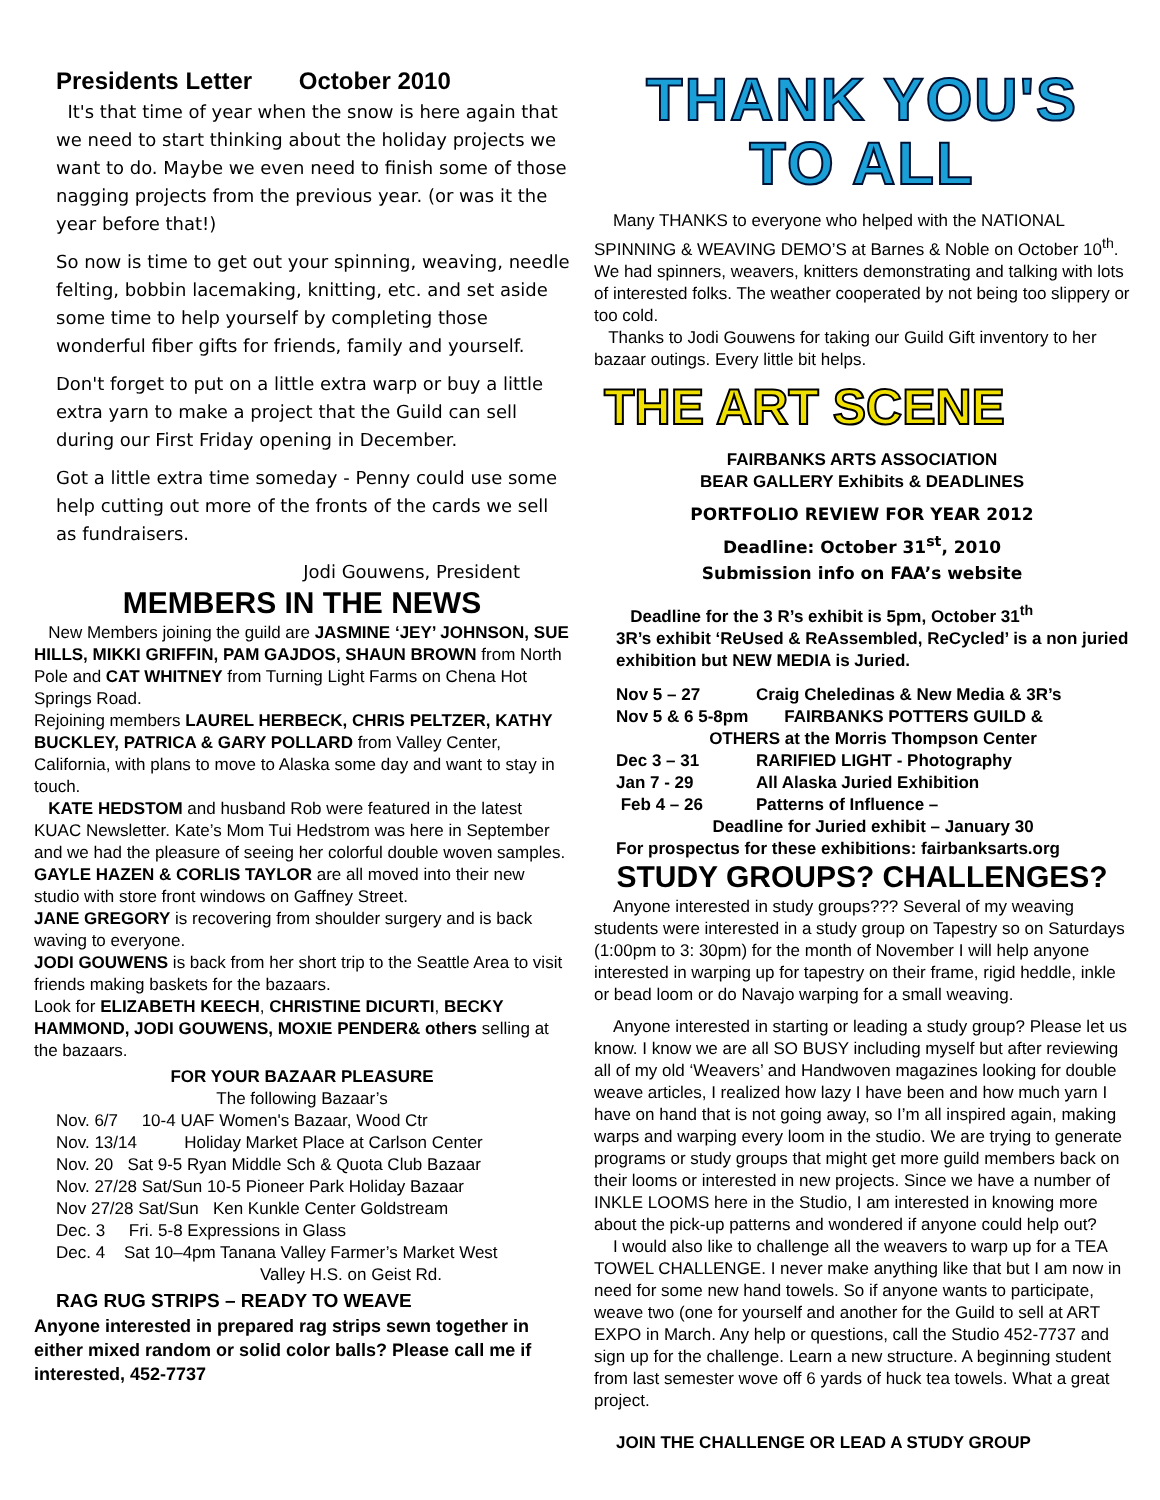Presidents Letter October 2010
It's that time of year when the snow is here again that we need to start thinking about the holiday projects we want to do. Maybe we even need to finish some of those nagging projects from the previous year. (or was it the year before that!)
So now is time to get out your spinning, weaving, needle felting, bobbin lacemaking, knitting, etc. and set aside some time to help yourself by completing those wonderful fiber gifts for friends, family and yourself.
Don't forget to put on a little extra warp or buy a little extra yarn to make a project that the Guild can sell during our First Friday opening in December.
Got a little extra time someday - Penny could use some help cutting out more of the fronts of the cards we sell as fundraisers.
Jodi Gouwens, President
MEMBERS IN THE NEWS
New Members joining the guild are JASMINE ‘JEY’ JOHNSON, SUE HILLS, MIKKI GRIFFIN, PAM GAJDOS, SHAUN BROWN from North Pole and CAT WHITNEY from Turning Light Farms on Chena Hot Springs Road.
Rejoining members LAUREL HERBECK, CHRIS PELTZER, KATHY BUCKLEY, PATRICA & GARY POLLARD from Valley Center, California, with plans to move to Alaska some day and want to stay in touch.
KATE HEDSTOM and husband Rob were featured in the latest KUAC Newsletter. Kate’s Mom Tui Hedstrom was here in September and we had the pleasure of seeing her colorful double woven samples.
GAYLE HAZEN & CORLIS TAYLOR are all moved into their new studio with store front windows on Gaffney Street.
JANE GREGORY is recovering from shoulder surgery and is back waving to everyone.
JODI GOUWENS is back from her short trip to the Seattle Area to visit friends making baskets for the bazaars.
Look for ELIZABETH KEECH, CHRISTINE DICURTI, BECKY HAMMOND, JODI GOUWENS, MOXIE PENDER& others selling at the bazaars.
FOR YOUR BAZAAR PLEASURE
The following Bazaar’s
Nov. 6/7 10-4 UAF Women's Bazaar, Wood Ctr
Nov. 13/14 Holiday Market Place at Carlson Center
Nov. 20 Sat 9-5 Ryan Middle Sch & Quota Club Bazaar
Nov. 27/28 Sat/Sun 10-5 Pioneer Park Holiday Bazaar
Nov 27/28 Sat/Sun Ken Kunkle Center Goldstream
Dec. 3 Fri. 5-8 Expressions in Glass
Dec. 4 Sat 10–4pm Tanana Valley Farmer’s Market West
Valley H.S. on Geist Rd.
RAG RUG STRIPS – READY TO WEAVE
Anyone interested in prepared rag strips sewn together in either mixed random or solid color balls? Please call me if interested, 452-7737
THANK YOU'S TO ALL
Many THANKS to everyone who helped with the NATIONAL SPINNING & WEAVING DEMO’S at Barnes & Noble on October 10<sup>th</sup>. We had spinners, weavers, knitters demonstrating and talking with lots of interested folks. The weather cooperated by not being too slippery or too cold.
Thanks to Jodi Gouwens for taking our Guild Gift inventory to her bazaar outings. Every little bit helps.
THE ART SCENE
FAIRBANKS ARTS ASSOCIATION
BEAR GALLERY Exhibits & DEADLINES
PORTFOLIO REVIEW FOR YEAR 2012
Deadline: October 31<sup>st</sup>, 2010
Submission info on FAA’s website
Deadline for the 3 R’s exhibit is 5pm, October 31<sup>th</sup>
3R’s exhibit ‘ReUsed & ReAssembled, ReCycled’ is a non juried exhibition but NEW MEDIA is Juried.
Nov 5 – 27 Craig Cheledinas & New Media & 3R’s
Nov 5 & 6 5-8pm FAIRBANKS POTTERS GUILD &
OTHERS at the Morris Thompson Center
Dec 3 – 31 RARIFIED LIGHT - Photography
Jan 7 - 29 All Alaska Juried Exhibition
Feb 4 – 26 Patterns of Influence –
Deadline for Juried exhibit – January 30
For prospectus for these exhibitions: fairbanksarts.org
STUDY GROUPS? CHALLENGES?
Anyone interested in study groups??? Several of my weaving students were interested in a study group on Tapestry so on Saturdays (1:00pm to 3: 30pm) for the month of November I will help anyone interested in warping up for tapestry on their frame, rigid heddle, inkle or bead loom or do Navajo warping for a small weaving.
Anyone interested in starting or leading a study group? Please let us know. I know we are all SO BUSY including myself but after reviewing all of my old ‘Weavers’ and Handwoven magazines looking for double weave articles, I realized how lazy I have been and how much yarn I have on hand that is not going away, so I’m all inspired again, making warps and warping every loom in the studio. We are trying to generate programs or study groups that might get more guild members back on their looms or interested in new projects. Since we have a number of INKLE LOOMS here in the Studio, I am interested in knowing more about the pick-up patterns and wondered if anyone could help out?
I would also like to challenge all the weavers to warp up for a TEA TOWEL CHALLENGE. I never make anything like that but I am now in need for some new hand towels. So if anyone wants to participate, weave two (one for yourself and another for the Guild to sell at ART EXPO in March. Any help or questions, call the Studio 452-7737 and sign up for the challenge. Learn a new structure. A beginning student from last semester wove off 6 yards of huck tea towels. What a great project.
JOIN THE CHALLENGE OR LEAD A STUDY GROUP